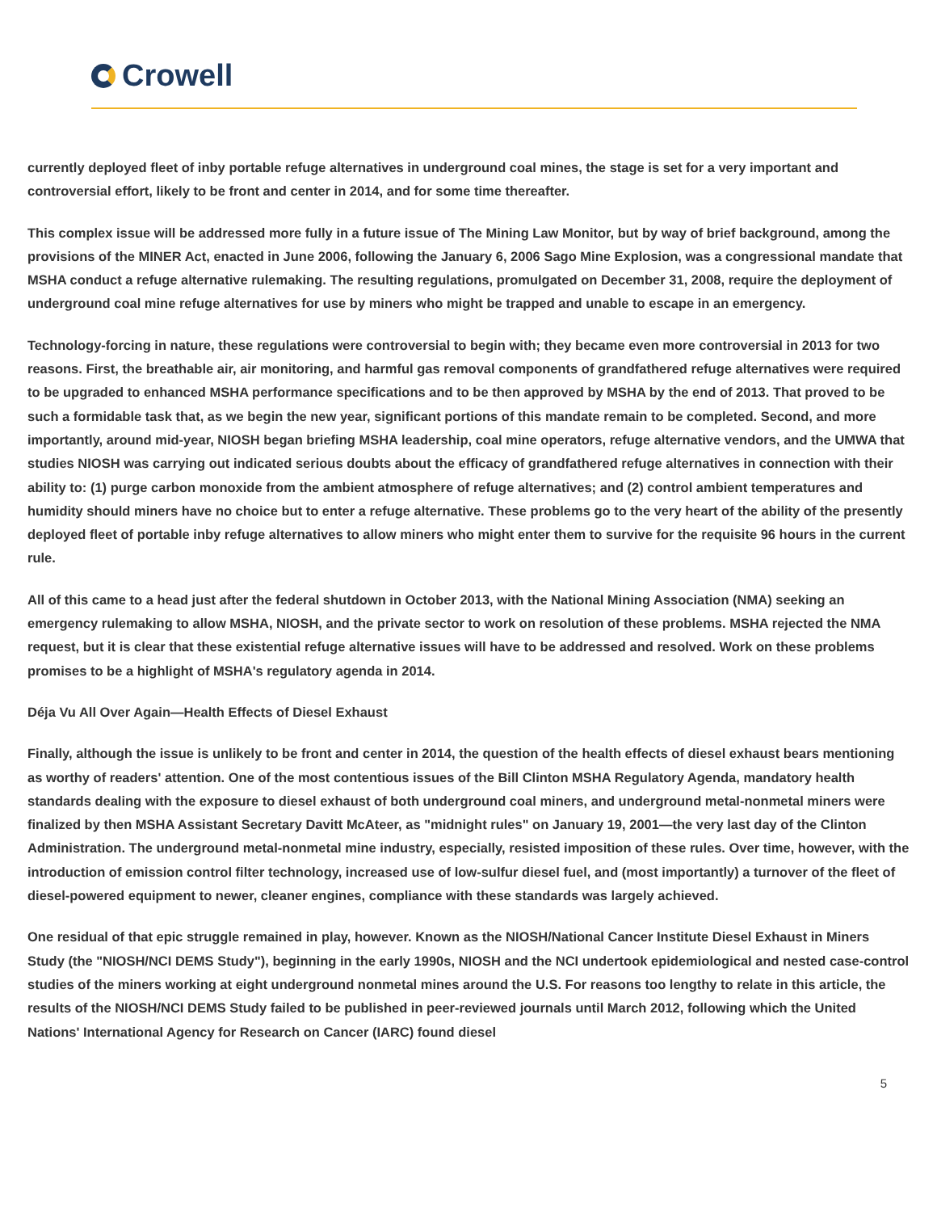Crowell
currently deployed fleet of inby portable refuge alternatives in underground coal mines, the stage is set for a very important and controversial effort, likely to be front and center in 2014, and for some time thereafter.
This complex issue will be addressed more fully in a future issue of The Mining Law Monitor, but by way of brief background, among the provisions of the MINER Act, enacted in June 2006, following the January 6, 2006 Sago Mine Explosion, was a congressional mandate that MSHA conduct a refuge alternative rulemaking. The resulting regulations, promulgated on December 31, 2008, require the deployment of underground coal mine refuge alternatives for use by miners who might be trapped and unable to escape in an emergency.
Technology-forcing in nature, these regulations were controversial to begin with; they became even more controversial in 2013 for two reasons. First, the breathable air, air monitoring, and harmful gas removal components of grandfathered refuge alternatives were required to be upgraded to enhanced MSHA performance specifications and to be then approved by MSHA by the end of 2013. That proved to be such a formidable task that, as we begin the new year, significant portions of this mandate remain to be completed. Second, and more importantly, around mid-year, NIOSH began briefing MSHA leadership, coal mine operators, refuge alternative vendors, and the UMWA that studies NIOSH was carrying out indicated serious doubts about the efficacy of grandfathered refuge alternatives in connection with their ability to: (1) purge carbon monoxide from the ambient atmosphere of refuge alternatives; and (2) control ambient temperatures and humidity should miners have no choice but to enter a refuge alternative. These problems go to the very heart of the ability of the presently deployed fleet of portable inby refuge alternatives to allow miners who might enter them to survive for the requisite 96 hours in the current rule.
All of this came to a head just after the federal shutdown in October 2013, with the National Mining Association (NMA) seeking an emergency rulemaking to allow MSHA, NIOSH, and the private sector to work on resolution of these problems. MSHA rejected the NMA request, but it is clear that these existential refuge alternative issues will have to be addressed and resolved. Work on these problems promises to be a highlight of MSHA's regulatory agenda in 2014.
Déja Vu All Over Again—Health Effects of Diesel Exhaust
Finally, although the issue is unlikely to be front and center in 2014, the question of the health effects of diesel exhaust bears mentioning as worthy of readers' attention. One of the most contentious issues of the Bill Clinton MSHA Regulatory Agenda, mandatory health standards dealing with the exposure to diesel exhaust of both underground coal miners, and underground metal-nonmetal miners were finalized by then MSHA Assistant Secretary Davitt McAteer, as "midnight rules" on January 19, 2001—the very last day of the Clinton Administration. The underground metal-nonmetal mine industry, especially, resisted imposition of these rules. Over time, however, with the introduction of emission control filter technology, increased use of low-sulfur diesel fuel, and (most importantly) a turnover of the fleet of diesel-powered equipment to newer, cleaner engines, compliance with these standards was largely achieved.
One residual of that epic struggle remained in play, however. Known as the NIOSH/National Cancer Institute Diesel Exhaust in Miners Study (the "NIOSH/NCI DEMS Study"), beginning in the early 1990s, NIOSH and the NCI undertook epidemiological and nested case-control studies of the miners working at eight underground nonmetal mines around the U.S. For reasons too lengthy to relate in this article, the results of the NIOSH/NCI DEMS Study failed to be published in peer-reviewed journals until March 2012, following which the United Nations' International Agency for Research on Cancer (IARC) found diesel
5